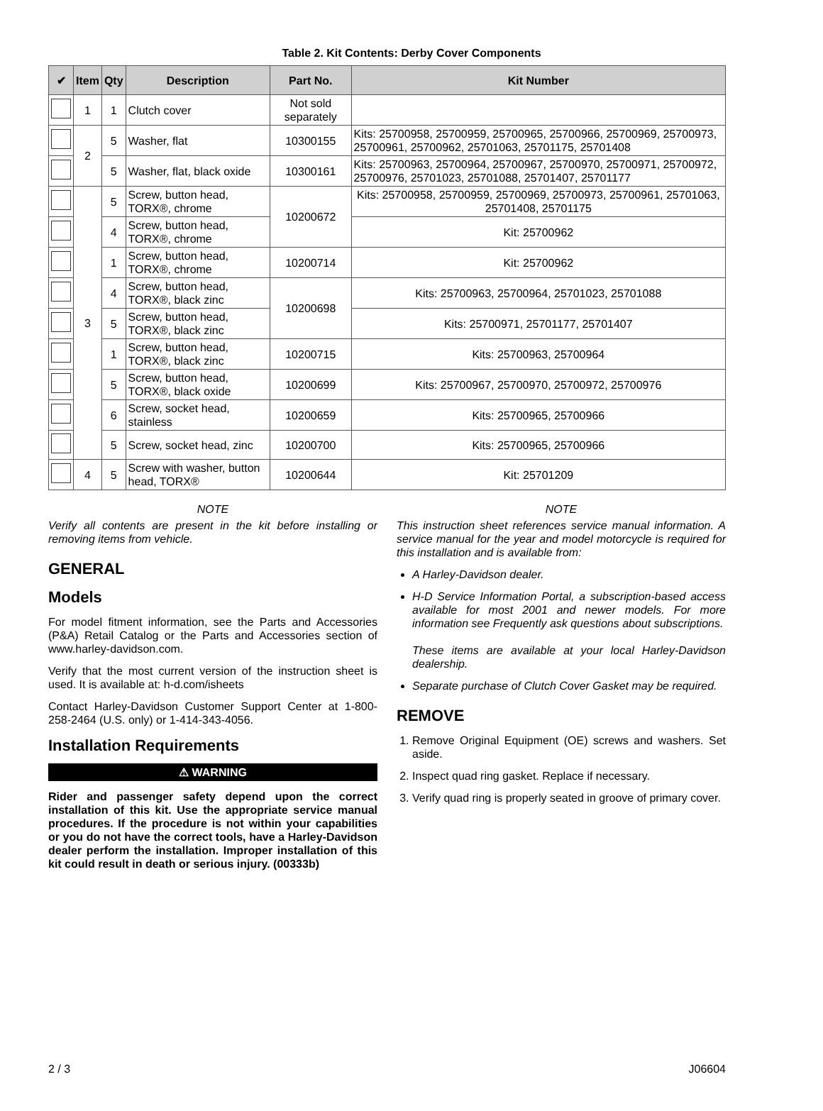Table 2. Kit Contents: Derby Cover Components
| ✔ | Item | Qty | Description | Part No. | Kit Number |
| --- | --- | --- | --- | --- | --- |
| | 1 | 1 | Clutch cover | Not sold separately | |
| | 2 | 5 | Washer, flat | 10300155 | Kits: 25700958, 25700959, 25700965, 25700966, 25700969, 25700973, 25700961, 25700962, 25701063, 25701175, 25701408 |
| | | 5 | Washer, flat, black oxide | 10300161 | Kits: 25700963, 25700964, 25700967, 25700970, 25700971, 25700972, 25700976, 25701023, 25701088, 25701407, 25701177 |
| | 3 | 5 | Screw, button head, TORX®, chrome | 10200672 | Kits: 25700958, 25700959, 25700969, 25700973, 25700961, 25701063, 25701408, 25701175 |
| | | 4 | Screw, button head, TORX®, chrome | | Kit: 25700962 |
| | | 1 | Screw, button head, TORX®, chrome | 10200714 | Kit: 25700962 |
| | | 4 | Screw, button head, TORX®, black zinc | 10200698 | Kits: 25700963, 25700964, 25701023, 25701088 |
| | | 5 | Screw, button head, TORX®, black zinc | | Kits: 25700971, 25701177, 25701407 |
| | | 1 | Screw, button head, TORX®, black zinc | 10200715 | Kits: 25700963, 25700964 |
| | | 5 | Screw, button head, TORX®, black oxide | 10200699 | Kits: 25700967, 25700970, 25700972, 25700976 |
| | | 6 | Screw, socket head, stainless | 10200659 | Kits: 25700965, 25700966 |
| | | 5 | Screw, socket head, zinc | 10200700 | Kits: 25700965, 25700966 |
| | 4 | 5 | Screw with washer, button head, TORX® | 10200644 | Kit: 25701209 |
NOTE
Verify all contents are present in the kit before installing or removing items from vehicle.
GENERAL
Models
For model fitment information, see the Parts and Accessories (P&A) Retail Catalog or the Parts and Accessories section of www.harley-davidson.com.
Verify that the most current version of the instruction sheet is used. It is available at: h-d.com/isheets
Contact Harley-Davidson Customer Support Center at 1-800-258-2464 (U.S. only) or 1-414-343-4056.
Installation Requirements
⚠ WARNING
Rider and passenger safety depend upon the correct installation of this kit. Use the appropriate service manual procedures. If the procedure is not within your capabilities or you do not have the correct tools, have a Harley-Davidson dealer perform the installation. Improper installation of this kit could result in death or serious injury. (00333b)
NOTE
This instruction sheet references service manual information. A service manual for the year and model motorcycle is required for this installation and is available from:
A Harley-Davidson dealer.
H-D Service Information Portal, a subscription-based access available for most 2001 and newer models. For more information see Frequently ask questions about subscriptions.
These items are available at your local Harley-Davidson dealership.
Separate purchase of Clutch Cover Gasket may be required.
REMOVE
1. Remove Original Equipment (OE) screws and washers. Set aside.
2. Inspect quad ring gasket. Replace if necessary.
3. Verify quad ring is properly seated in groove of primary cover.
2 / 3 J06604